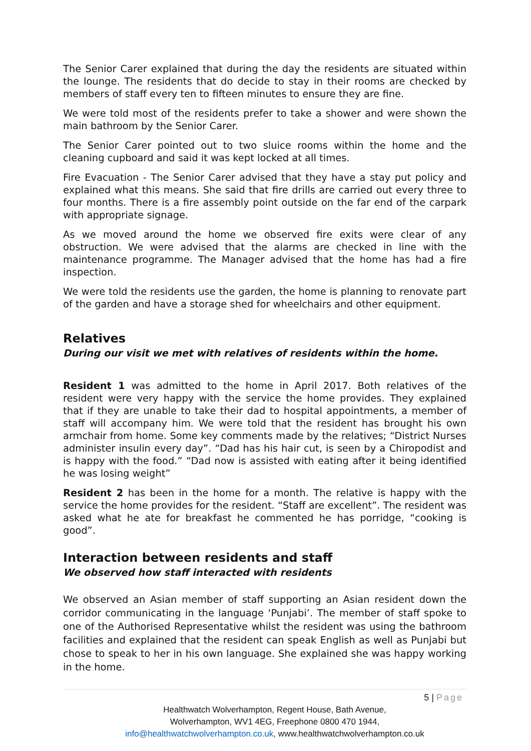The Senior Carer explained that during the day the residents are situated within the lounge. The residents that do decide to stay in their rooms are checked by members of staff every ten to fifteen minutes to ensure they are fine.
We were told most of the residents prefer to take a shower and were shown the main bathroom by the Senior Carer.
The Senior Carer pointed out to two sluice rooms within the home and the cleaning cupboard and said it was kept locked at all times.
Fire Evacuation - The Senior Carer advised that they have a stay put policy and explained what this means. She said that fire drills are carried out every three to four months. There is a fire assembly point outside on the far end of the carpark with appropriate signage.
As we moved around the home we observed fire exits were clear of any obstruction. We were advised that the alarms are checked in line with the maintenance programme. The Manager advised that the home has had a fire inspection.
We were told the residents use the garden, the home is planning to renovate part of the garden and have a storage shed for wheelchairs and other equipment.
Relatives
During our visit we met with relatives of residents within the home.
Resident 1 was admitted to the home in April 2017. Both relatives of the resident were very happy with the service the home provides. They explained that if they are unable to take their dad to hospital appointments, a member of staff will accompany him. We were told that the resident has brought his own armchair from home. Some key comments made by the relatives; “District Nurses administer insulin every day”. “Dad has his hair cut, is seen by a Chiropodist and is happy with the food.” “Dad now is assisted with eating after it being identified he was losing weight”
Resident 2 has been in the home for a month. The relative is happy with the service the home provides for the resident. “Staff are excellent”. The resident was asked what he ate for breakfast he commented he has porridge, “cooking is good”.
Interaction between residents and staff
We observed how staff interacted with residents
We observed an Asian member of staff supporting an Asian resident down the corridor communicating in the language ‘Punjabi’. The member of staff spoke to one of the Authorised Representative whilst the resident was using the bathroom facilities and explained that the resident can speak English as well as Punjabi but chose to speak to her in his own language. She explained she was happy working in the home.
5 | Page
Healthwatch Wolverhampton, Regent House, Bath Avenue,
Wolverhampton, WV1 4EG, Freephone 0800 470 1944,
info@healthwatchwolverhampton.co.uk, www.healthwatchwolverhampton.co.uk